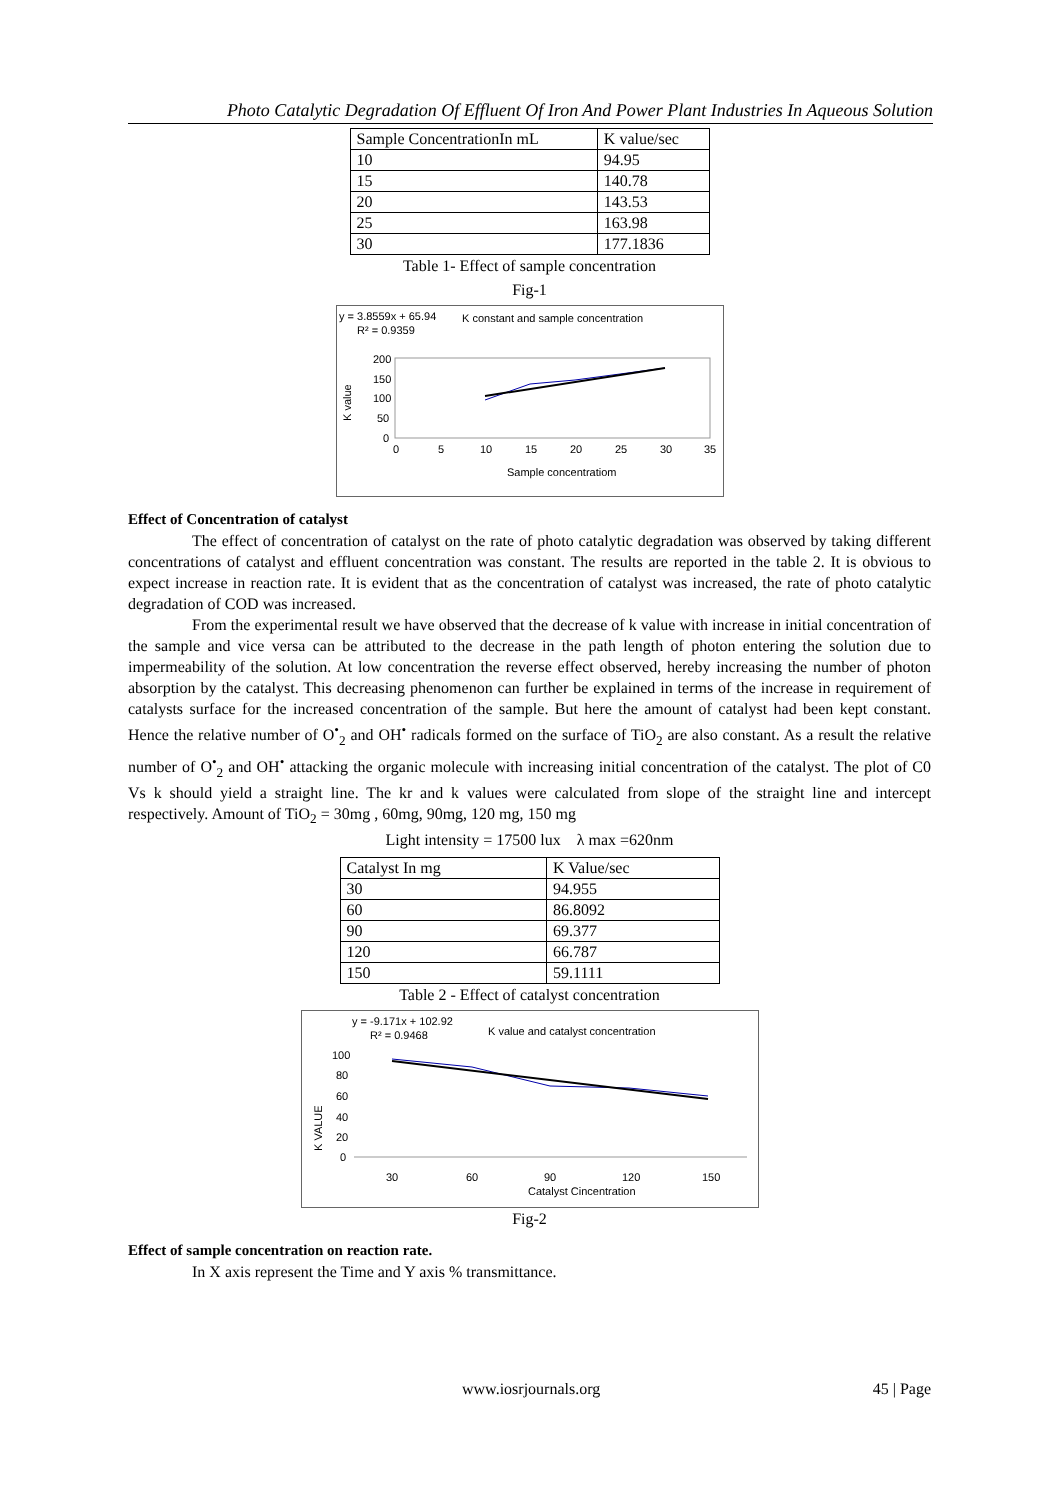Photo Catalytic Degradation Of Effluent Of Iron And Power Plant Industries In Aqueous Solution
| Sample ConcentrationIn mL | K value/sec |
| --- | --- |
| 10 | 94.95 |
| 15 | 140.78 |
| 20 | 143.53 |
| 25 | 163.98 |
| 30 | 177.1836 |
Table 1- Effect of sample concentration
Fig-1
y = 3.8559x + 65.94
R² = 0.9359
K constant and sample concentration
K value
200
150
100
50
0
0
5
10
15
20
25
30
35
Sample concentratiom
Effect of Concentration of catalyst
The effect of concentration of catalyst on the rate of photo catalytic degradation was observed by taking different concentrations of catalyst and effluent concentration was constant. The results are reported in the table 2. It is obvious to expect increase in reaction rate. It is evident that as the concentration of catalyst was increased, the rate of photo catalytic degradation of COD was increased.
From the experimental result we have observed that the decrease of k value with increase in initial concentration of the sample and vice versa can be attributed to the decrease in the path length of photon entering the solution due to impermeability of the solution. At low concentration the reverse effect observed, hereby increasing the number of photon absorption by the catalyst. This decreasing phenomenon can further be explained in terms of the increase in requirement of catalysts surface for the increased concentration of the sample. But here the amount of catalyst had been kept constant. Hence the relative number of O<sup>•</sup><sub>2</sub> and OH<sup>•</sup> radicals formed on the surface of TiO<sub>2</sub> are also constant. As a result the relative number of O<sup>•</sup><sub>2</sub> and OH<sup>•</sup> attacking the organic molecule with increasing initial concentration of the catalyst. The plot of C0 Vs k should yield a straight line. The kr and k values were calculated from slope of the straight line and intercept respectively. Amount of TiO<sub>2</sub> = 30mg , 60mg, 90mg, 120 mg, 150 mg
Light intensity = 17500 lux λ max =620nm
| Catalyst In mg | K Value/sec |
| --- | --- |
| 30 | 94.955 |
| 60 | 86.8092 |
| 90 | 69.377 |
| 120 | 66.787 |
| 150 | 59.1111 |
Table 2 - Effect of catalyst concentration
y = -9.171x + 102.92
R² = 0.9468
K value and catalyst concentration
K VALUE
100
80
60
40
20
0
30
60
90
120
150
Catalyst Cincentration
Fig-2
Effect of sample concentration on reaction rate.
In X axis represent the Time and Y axis % transmittance.
www.iosrjournals.org 45 | Page